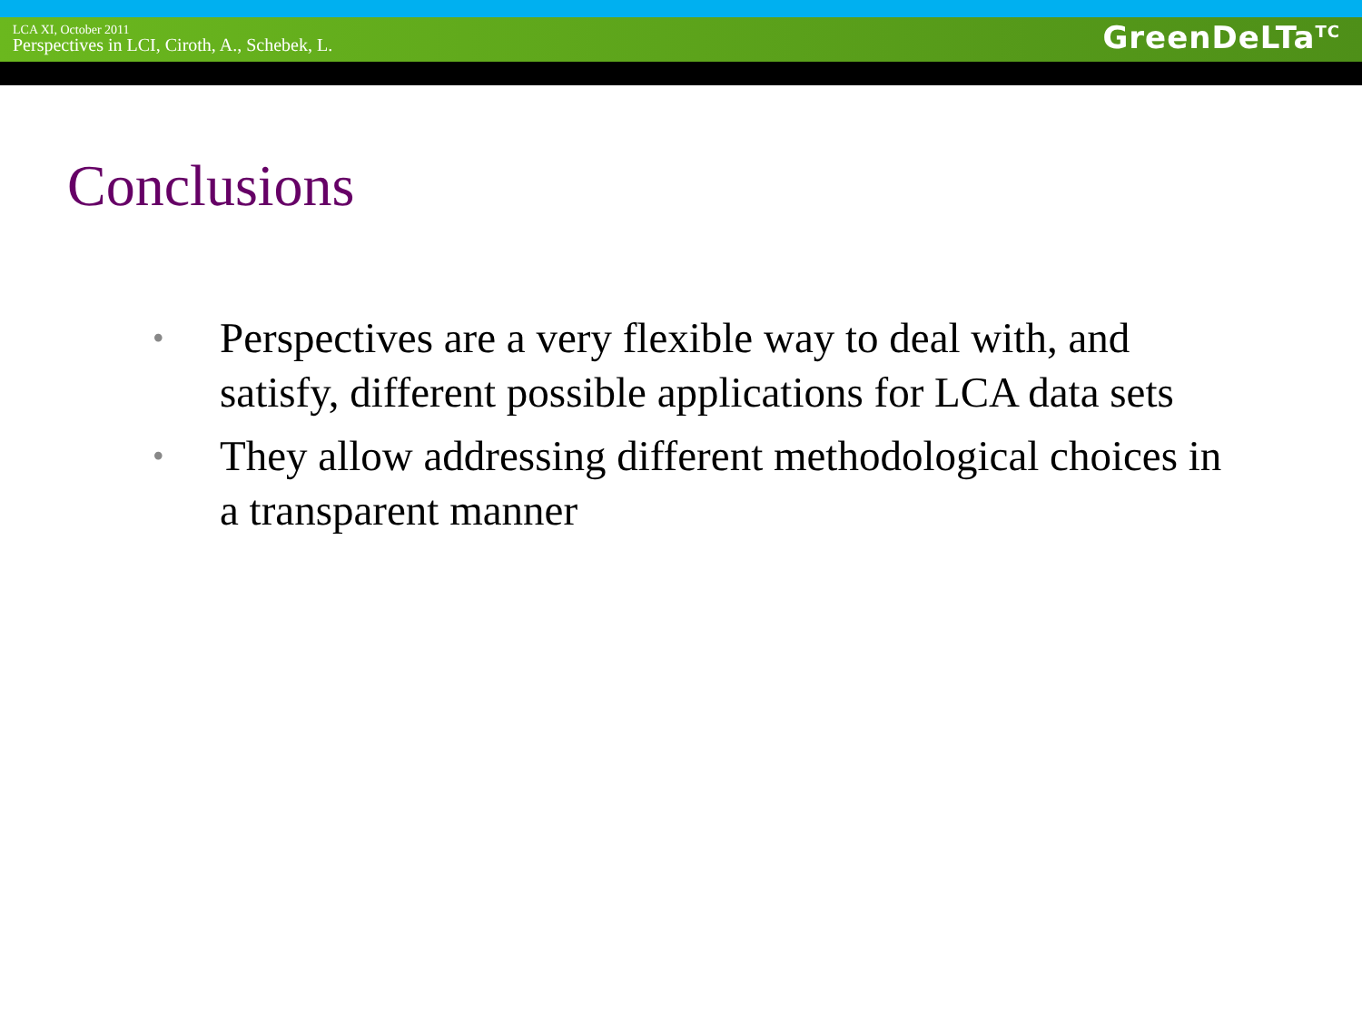LCA XI, October 2011
Perspectives in LCI, Ciroth, A., Schebek, L.
GreenDeLTa<sup>TC</sup>
Conclusions
• Perspectives are a very flexible way to deal with, and satisfy, different possible applications for LCA data sets
• They allow addressing different methodological choices in a transparent manner